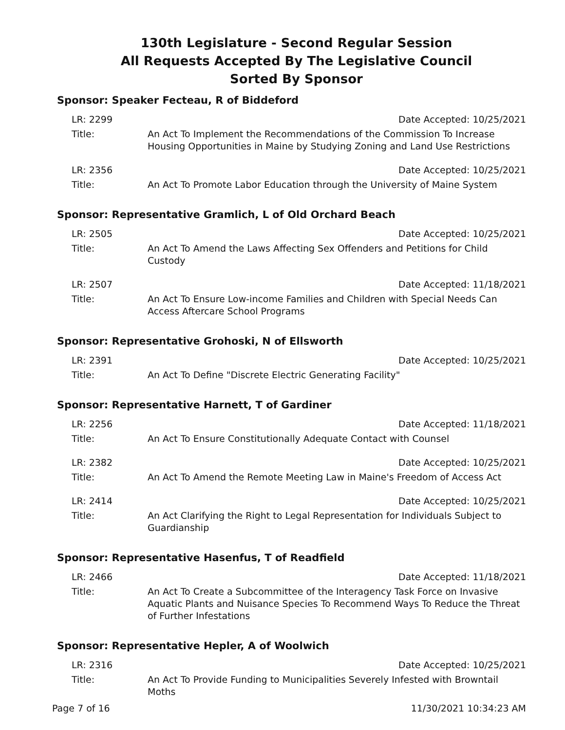130th Legislature - Second Regular Session
All Requests Accepted By The Legislative Council
Sorted By Sponsor
Sponsor: Speaker Fecteau, R of Biddeford
LR: 2299 Date Accepted: 10/25/2021
Title: An Act To Implement the Recommendations of the Commission To Increase Housing Opportunities in Maine by Studying Zoning and Land Use Restrictions
LR: 2356 Date Accepted: 10/25/2021
Title: An Act To Promote Labor Education through the University of Maine System
Sponsor: Representative Gramlich, L of Old Orchard Beach
LR: 2505 Date Accepted: 10/25/2021
Title: An Act To Amend the Laws Affecting Sex Offenders and Petitions for Child Custody
LR: 2507 Date Accepted: 11/18/2021
Title: An Act To Ensure Low-income Families and Children with Special Needs Can Access Aftercare School Programs
Sponsor: Representative Grohoski, N of Ellsworth
LR: 2391 Date Accepted: 10/25/2021
Title: An Act To Define "Discrete Electric Generating Facility"
Sponsor: Representative Harnett, T of Gardiner
LR: 2256 Date Accepted: 11/18/2021
Title: An Act To Ensure Constitutionally Adequate Contact with Counsel
LR: 2382 Date Accepted: 10/25/2021
Title: An Act To Amend the Remote Meeting Law in Maine's Freedom of Access Act
LR: 2414 Date Accepted: 10/25/2021
Title: An Act Clarifying the Right to Legal Representation for Individuals Subject to Guardianship
Sponsor: Representative Hasenfus, T of Readfield
LR: 2466 Date Accepted: 11/18/2021
Title: An Act To Create a Subcommittee of the Interagency Task Force on Invasive Aquatic Plants and Nuisance Species To Recommend Ways To Reduce the Threat of Further Infestations
Sponsor: Representative Hepler, A of Woolwich
LR: 2316 Date Accepted: 10/25/2021
Title: An Act To Provide Funding to Municipalities Severely Infested with Browntail Moths
Page 7 of 16 11/30/2021 10:34:23 AM